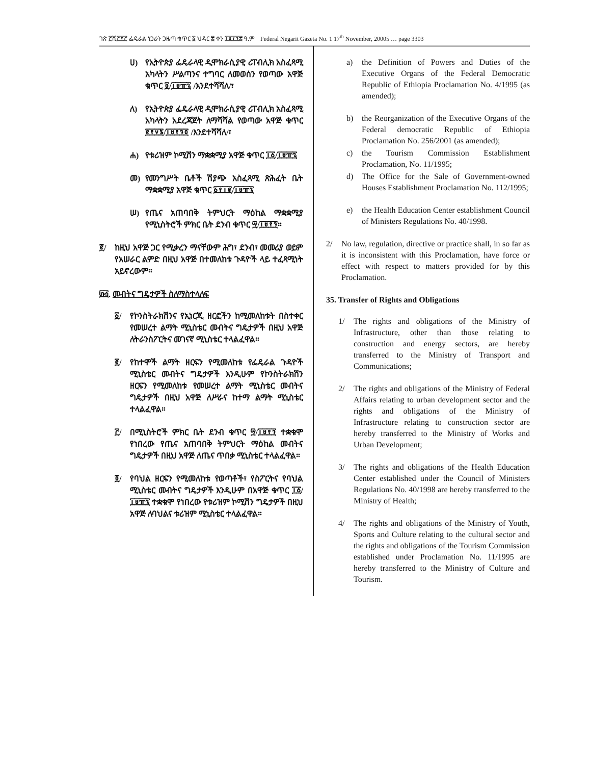ገጽ ፫ሺ፫፻፫ ፌዴራል ነጋሪት ጋዜጣ ቁጥር ፩ ህዳር ፰ ቀን ፲፱፻፺፰ ዓ.ም Federal Negarit Gazeta No. 1 17<sup>th</sup> November, 20005 … page 3303
ሀ) የኢትዮጵያ ፌዴራላዊ ዲሞክራሲያዊ ሪፐብሊክ አስፈጻሚ አካላትን ሥልጣንና ተግባር ለመወሰን የወጣው አዋጅ ቁጥር ፬/፲፱፹፯ /እንደተሻሻለ/፣
ለ) የኢትዮጵያ ፌዴራላዊ ዲሞክራሲያዊ ሪፐብሊክ አስፈጻሚ አካላትን አደረጃጀት ለማሻሻል የወጣው አዋጅ ቁጥር ፪፻፶፮/፲፱፻፺፬ /እንደተሻሻለ/፣
ሐ) የቱሪዝም ኮሚሽን ማቋቋሚያ አዋጅ ቁጥር ፲፩/፲፱፹፯
መ) የመንግሥት ቤቶች ሽያጭ አስፈጻሚ ጽሕፈት ቤት ማቋቋሚያ አዋጅ ቁጥር ፩፻፲፪/፲፱፹፯
ሠ) የጤና አጠባበቅ ትምህርት ማዕከል ማቋቋሚያ የሚኒስትሮች ምክር ቤት ደንብ ቁጥር ፵/፲፱፻፺።
፪/ ከዚህ አዋጅ ጋር የሚቃረን ማናቸውም ሕግ፣ ደንብ፣ መመሪያ ወይም የአሠራር ልምድ በዚህ አዋጅ በተመለከቱ ጉዳዮች ላይ ተፈጻሚነት አይኖረውም።
፴፭. መብትና ግዴታዎች ስለማስተላለፍ
፩/ የኮንስትራክሽንና የኢነርጂ ዘርፎችን ከሚመለከቱት በስተቀር የመሠረተ ልማት ሚኒስቴር መብትና ግዴታዎች በዚህ አዋጅ ለትራንስፖርትና መገናኛ ሚኒስቴር ተላልፈዋል።
፪/ የከተሞች ልማት ዘርፍን የሚመለከቱ የፌዴራል ጉዳዮች ሚኒስቴር መብትና ግዴታዎች እንዲሁም የኮንስትራክሽን ዘርፍን የሚመለከቱ የመሠረተ ልማት ሚኒስቴር መብትና ግዴታዎች በዚህ አዋጅ ለሥራና ከተማ ልማት ሚኒስቴር ተላልፈዋል።
፫/ በሚኒስትሮች ምክር ቤት ደንብ ቁጥር ፵/፲፱፻፺ ተቋቁሞ የነበረው የጤና አጠባበቅ ትምህርት ማዕከል መብትና ግዴታዎች በዚህ አዋጅ ለጤና ጥበቃ ሚኒስቴር ተላልፈዋል።
፬/ የባህል ዘርፍን የሚመለከቱ የወጣቶች፣ የስፖርትና የባህል ሚኒስቴር መብትና ግዴታዎች እንዲሁም በአዋጅ ቁጥር ፲፩/፲፱፹፯ ተቋቁሞ የነበረው የቱሪዝም ኮሚሽን ግዴታዎች በዚህ አዋጅ ለባህልና ቱሪዝም ሚኒስቴር ተላልፈዋል።
a) the Definition of Powers and Duties of the Executive Organs of the Federal Democratic Republic of Ethiopia Proclamation No. 4/1995 (as amended);
b) the Reorganization of the Executive Organs of the Federal democratic Republic of Ethiopia Proclamation No. 256/2001 (as amended);
c) the Tourism Commission Establishment Proclamation, No. 11/1995;
d) The Office for the Sale of Government-owned Houses Establishment Proclamation No. 112/1995;
e) the Health Education Center establishment Council of Ministers Regulations No. 40/1998.
2/ No law, regulation, directive or practice shall, in so far as it is inconsistent with this Proclamation, have force or effect with respect to matters provided for by this Proclamation.
35. Transfer of Rights and Obligations
1/ The rights and obligations of the Ministry of Infrastructure, other than those relating to construction and energy sectors, are hereby transferred to the Ministry of Transport and Communications;
2/ The rights and obligations of the Ministry of Federal Affairs relating to urban development sector and the rights and obligations of the Ministry of Infrastructure relating to construction sector are hereby transferred to the Ministry of Works and Urban Development;
3/ The rights and obligations of the Health Education Center established under the Council of Ministers Regulations No. 40/1998 are hereby transferred to the Ministry of Health;
4/ The rights and obligations of the Ministry of Youth, Sports and Culture relating to the cultural sector and the rights and obligations of the Tourism Commission established under Proclamation No. 11/1995 are hereby transferred to the Ministry of Culture and Tourism.